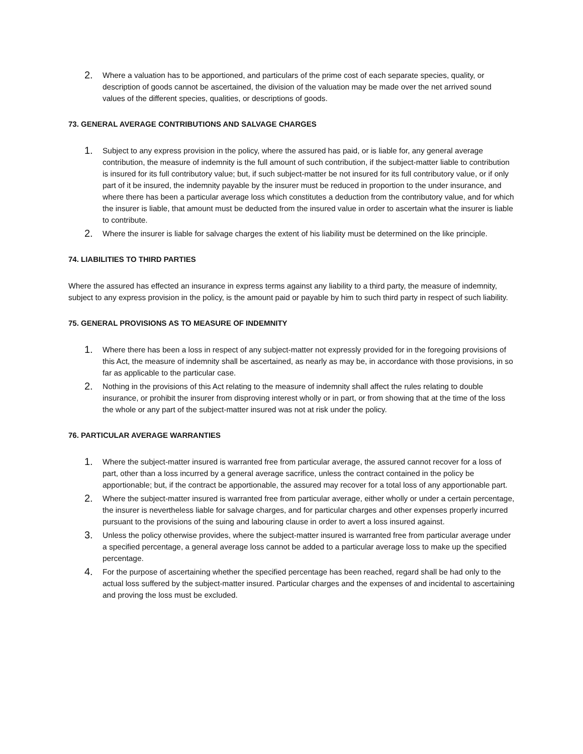2. Where a valuation has to be apportioned, and particulars of the prime cost of each separate species, quality, or description of goods cannot be ascertained, the division of the valuation may be made over the net arrived sound values of the different species, qualities, or descriptions of goods.
73. GENERAL AVERAGE CONTRIBUTIONS AND SALVAGE CHARGES
1. Subject to any express provision in the policy, where the assured has paid, or is liable for, any general average contribution, the measure of indemnity is the full amount of such contribution, if the subject-matter liable to contribution is insured for its full contributory value; but, if such subject-matter be not insured for its full contributory value, or if only part of it be insured, the indemnity payable by the insurer must be reduced in proportion to the under insurance, and where there has been a particular average loss which constitutes a deduction from the contributory value, and for which the insurer is liable, that amount must be deducted from the insured value in order to ascertain what the insurer is liable to contribute.
2. Where the insurer is liable for salvage charges the extent of his liability must be determined on the like principle.
74. LIABILITIES TO THIRD PARTIES
Where the assured has effected an insurance in express terms against any liability to a third party, the measure of indemnity, subject to any express provision in the policy, is the amount paid or payable by him to such third party in respect of such liability.
75. GENERAL PROVISIONS AS TO MEASURE OF INDEMNITY
1. Where there has been a loss in respect of any subject-matter not expressly provided for in the foregoing provisions of this Act, the measure of indemnity shall be ascertained, as nearly as may be, in accordance with those provisions, in so far as applicable to the particular case.
2. Nothing in the provisions of this Act relating to the measure of indemnity shall affect the rules relating to double insurance, or prohibit the insurer from disproving interest wholly or in part, or from showing that at the time of the loss the whole or any part of the subject-matter insured was not at risk under the policy.
76. PARTICULAR AVERAGE WARRANTIES
1. Where the subject-matter insured is warranted free from particular average, the assured cannot recover for a loss of part, other than a loss incurred by a general average sacrifice, unless the contract contained in the policy be apportionable; but, if the contract be apportionable, the assured may recover for a total loss of any apportionable part.
2. Where the subject-matter insured is warranted free from particular average, either wholly or under a certain percentage, the insurer is nevertheless liable for salvage charges, and for particular charges and other expenses properly incurred pursuant to the provisions of the suing and labouring clause in order to avert a loss insured against.
3. Unless the policy otherwise provides, where the subject-matter insured is warranted free from particular average under a specified percentage, a general average loss cannot be added to a particular average loss to make up the specified percentage.
4. For the purpose of ascertaining whether the specified percentage has been reached, regard shall be had only to the actual loss suffered by the subject-matter insured. Particular charges and the expenses of and incidental to ascertaining and proving the loss must be excluded.